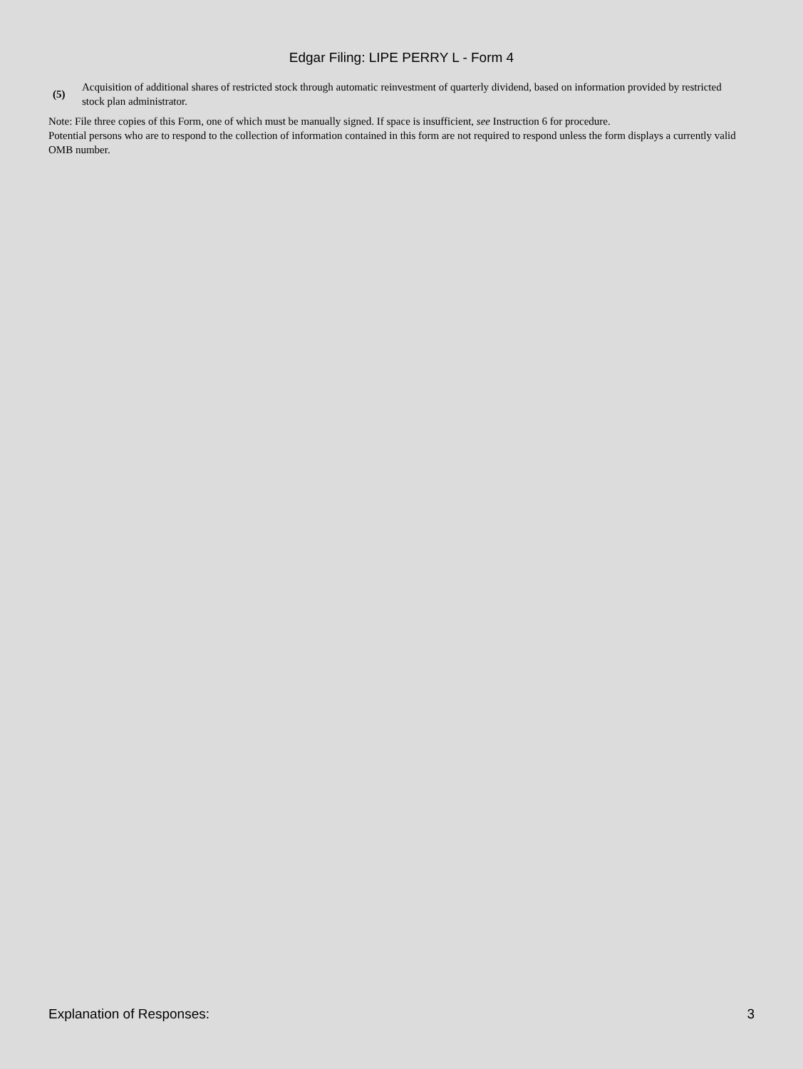Edgar Filing: LIPE PERRY L - Form 4
(5) Acquisition of additional shares of restricted stock through automatic reinvestment of quarterly dividend, based on information provided by restricted stock plan administrator.
Note: File three copies of this Form, one of which must be manually signed. If space is insufficient, see Instruction 6 for procedure.
Potential persons who are to respond to the collection of information contained in this form are not required to respond unless the form displays a currently valid OMB number.
Explanation of Responses: 3